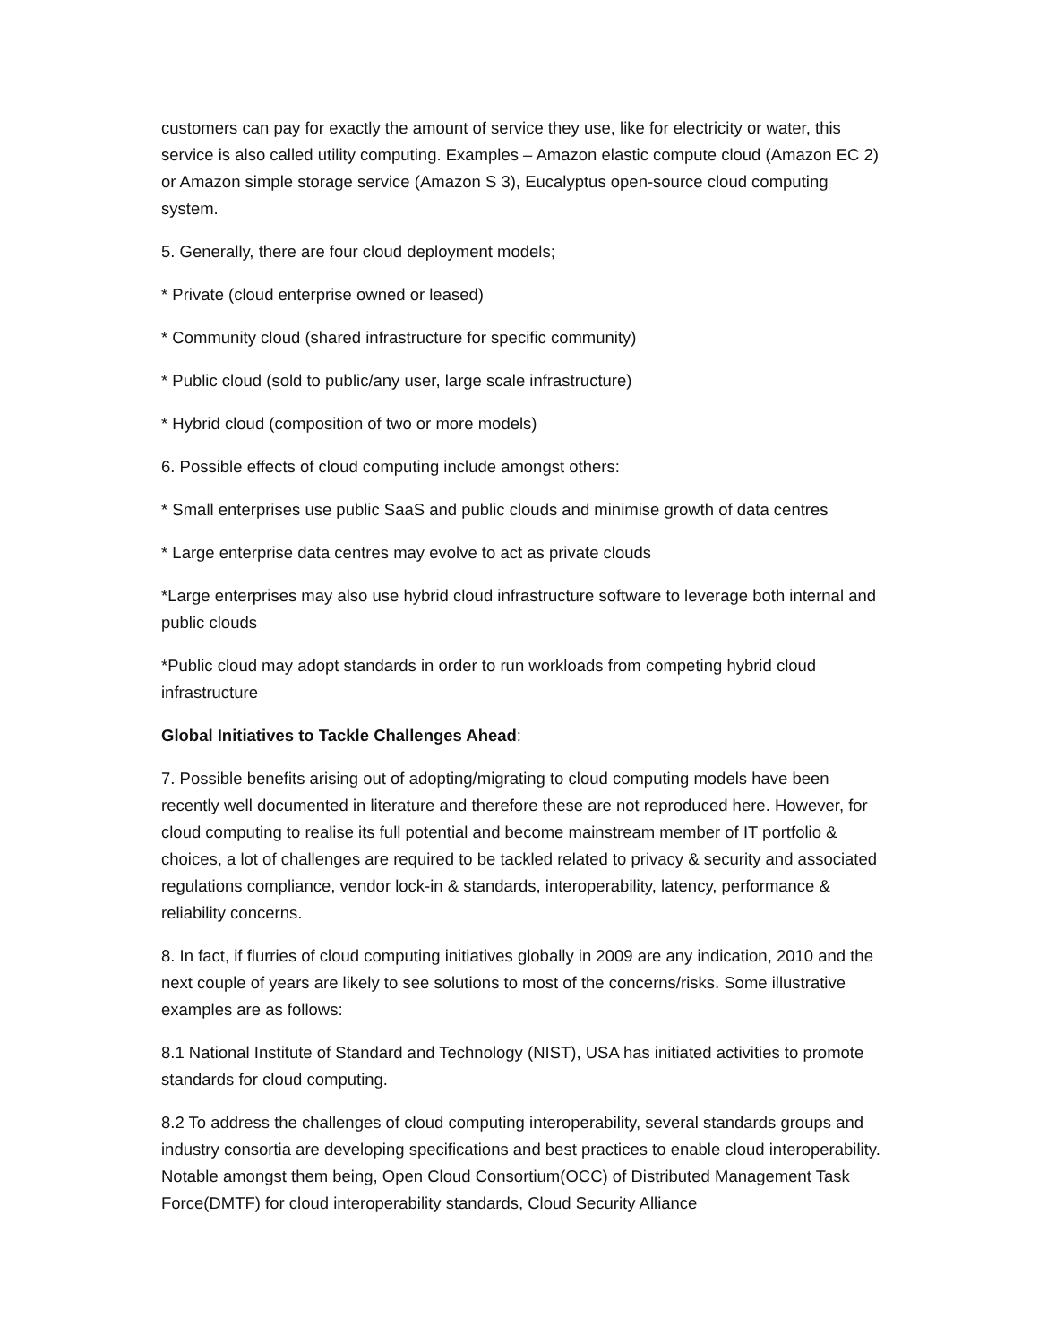customers can pay for exactly the amount of service they use, like for electricity or water, this service is also called utility computing. Examples – Amazon elastic compute cloud (Amazon EC 2) or Amazon simple storage service (Amazon S 3), Eucalyptus open-source cloud computing system.
5. Generally, there are four cloud deployment models;
* Private (cloud enterprise owned or leased)
* Community cloud (shared infrastructure for specific community)
* Public cloud (sold to public/any user, large scale infrastructure)
* Hybrid cloud (composition of two or more models)
6. Possible effects of cloud computing include amongst others:
* Small enterprises use public SaaS and public clouds and minimise growth of data centres
* Large enterprise data centres may evolve to act as private clouds
*Large enterprises may also use hybrid cloud infrastructure software to leverage both internal and public clouds
*Public cloud may adopt standards in order to run workloads from competing hybrid cloud infrastructure
Global Initiatives to Tackle Challenges Ahead:
7. Possible benefits arising out of adopting/migrating to cloud computing models have been recently well documented in literature and therefore these are not reproduced here. However, for cloud computing to realise its full potential and become mainstream member of IT portfolio & choices, a lot of challenges are required to be tackled related to privacy & security and associated regulations compliance, vendor lock-in & standards, interoperability, latency, performance & reliability concerns.
8. In fact, if flurries of cloud computing initiatives globally in 2009 are any indication, 2010 and the next couple of years are likely to see solutions to most of the concerns/risks. Some illustrative examples are as follows:
8.1 National Institute of Standard and Technology (NIST), USA has initiated activities to promote standards for cloud computing.
8.2 To address the challenges of cloud computing interoperability, several standards groups and industry consortia are developing specifications and best practices to enable cloud interoperability. Notable amongst them being, Open Cloud Consortium(OCC) of Distributed Management Task Force(DMTF) for cloud interoperability standards, Cloud Security Alliance